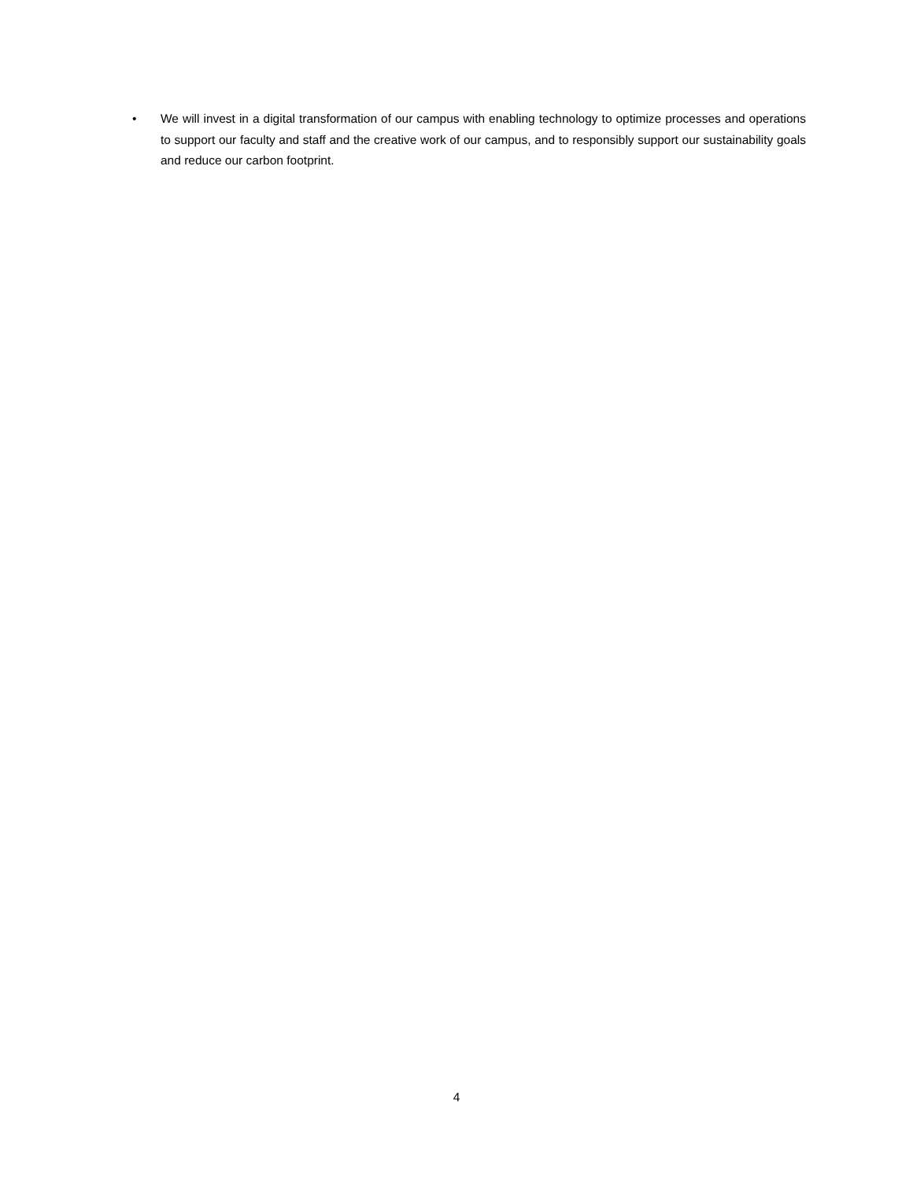• We will invest in a digital transformation of our campus with enabling technology to optimize processes and operations to support our faculty and staff and the creative work of our campus, and to responsibly support our sustainability goals and reduce our carbon footprint.
4